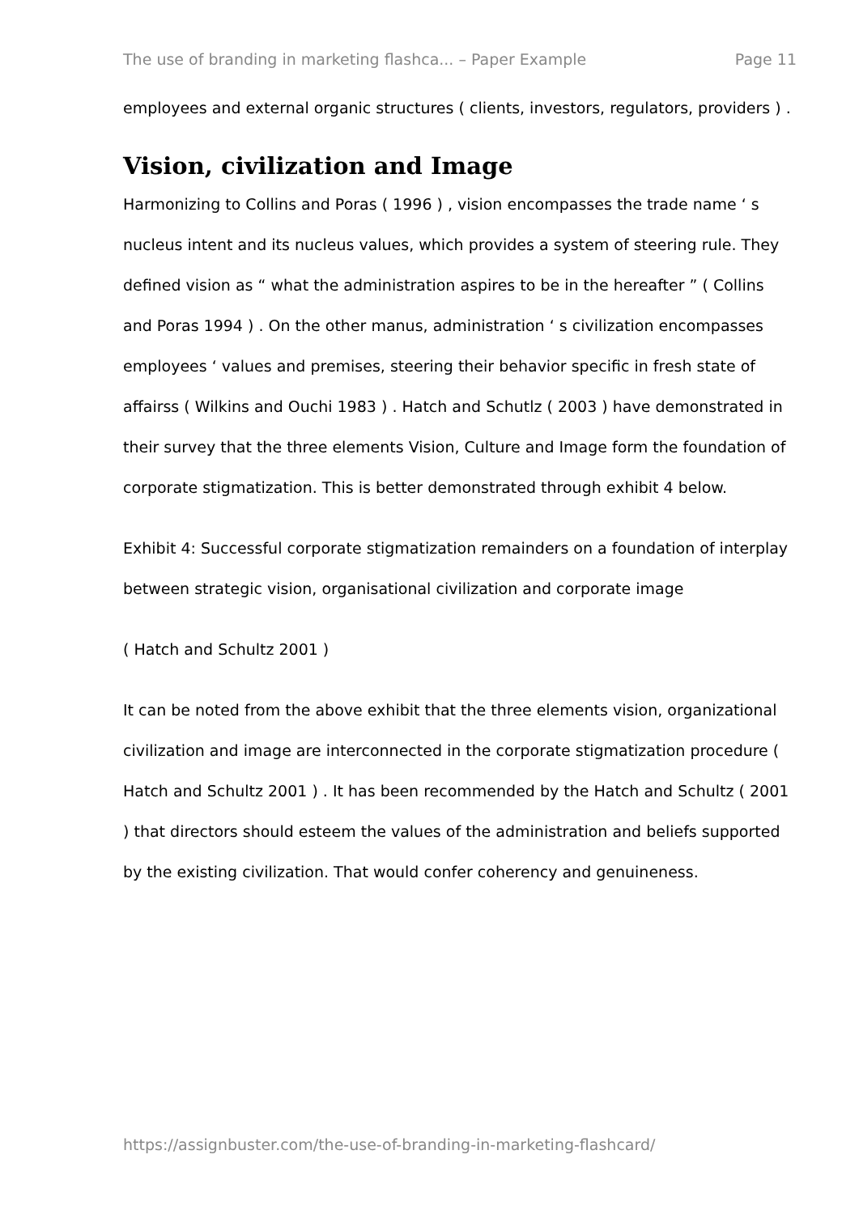The use of branding in marketing flashca... – Paper Example Page 11
employees and external organic structures ( clients, investors, regulators, providers ) .
Vision, civilization and Image
Harmonizing to Collins and Poras ( 1996 ) , vision encompasses the trade name ‘ s nucleus intent and its nucleus values, which provides a system of steering rule. They defined vision as “ what the administration aspires to be in the hereafter ” ( Collins and Poras 1994 ) . On the other manus, administration ‘ s civilization encompasses employees ‘ values and premises, steering their behavior specific in fresh state of affairss ( Wilkins and Ouchi 1983 ) . Hatch and Schutlz ( 2003 ) have demonstrated in their survey that the three elements Vision, Culture and Image form the foundation of corporate stigmatization. This is better demonstrated through exhibit 4 below.
Exhibit 4: Successful corporate stigmatization remainders on a foundation of interplay between strategic vision, organisational civilization and corporate image
( Hatch and Schultz 2001 )
It can be noted from the above exhibit that the three elements vision, organizational civilization and image are interconnected in the corporate stigmatization procedure ( Hatch and Schultz 2001 ) . It has been recommended by the Hatch and Schultz ( 2001 ) that directors should esteem the values of the administration and beliefs supported by the existing civilization. That would confer coherency and genuineness.
https://assignbuster.com/the-use-of-branding-in-marketing-flashcard/